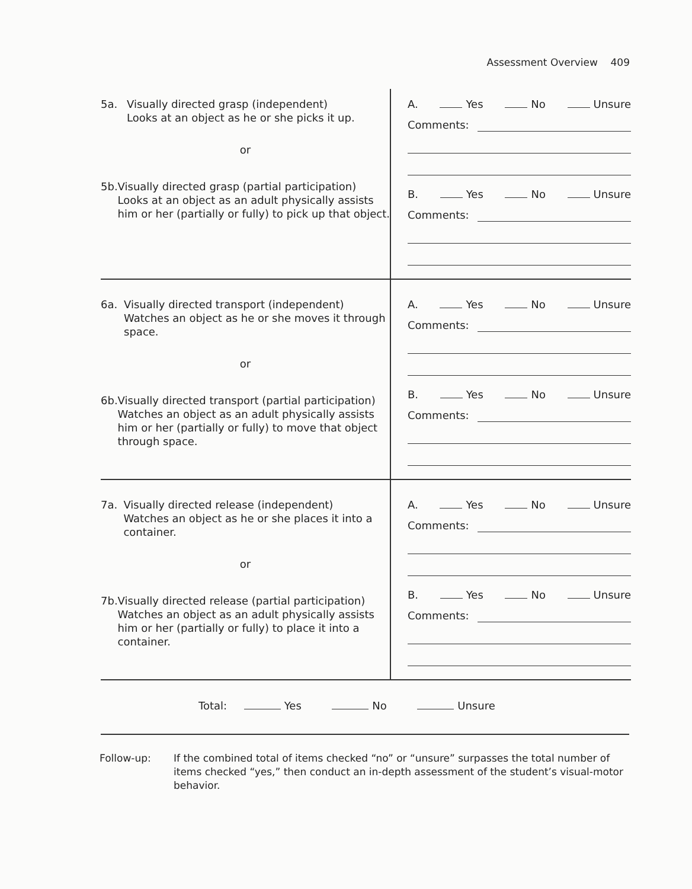Assessment Overview 409
| 5a. Visually directed grasp (independent) Looks at an object as he or she picks it up. or 5b. Visually directed grasp (partial participation) Looks at an object as an adult physically assists him or her (partially or fully) to pick up that object. | A. Yes No Unsure Comments: B. Yes No Unsure Comments: |
| 6a. Visually directed transport (independent) Watches an object as he or she moves it through space. or 6b. Visually directed transport (partial participation) Watches an object as an adult physically assists him or her (partially or fully) to move that object through space. | A. Yes No Unsure Comments: B. Yes No Unsure Comments: |
| 7a. Visually directed release (independent) Watches an object as he or she places it into a container. or 7b. Visually directed release (partial participation) Watches an object as an adult physically assists him or her (partially or fully) to place it into a container. | A. Yes No Unsure Comments: B. Yes No Unsure Comments: |
Total: Yes No Unsure
Follow-up: If the combined total of items checked “no” or “unsure” surpasses the total number of items checked “yes,” then conduct an in-depth assessment of the student’s visual-motor behavior.